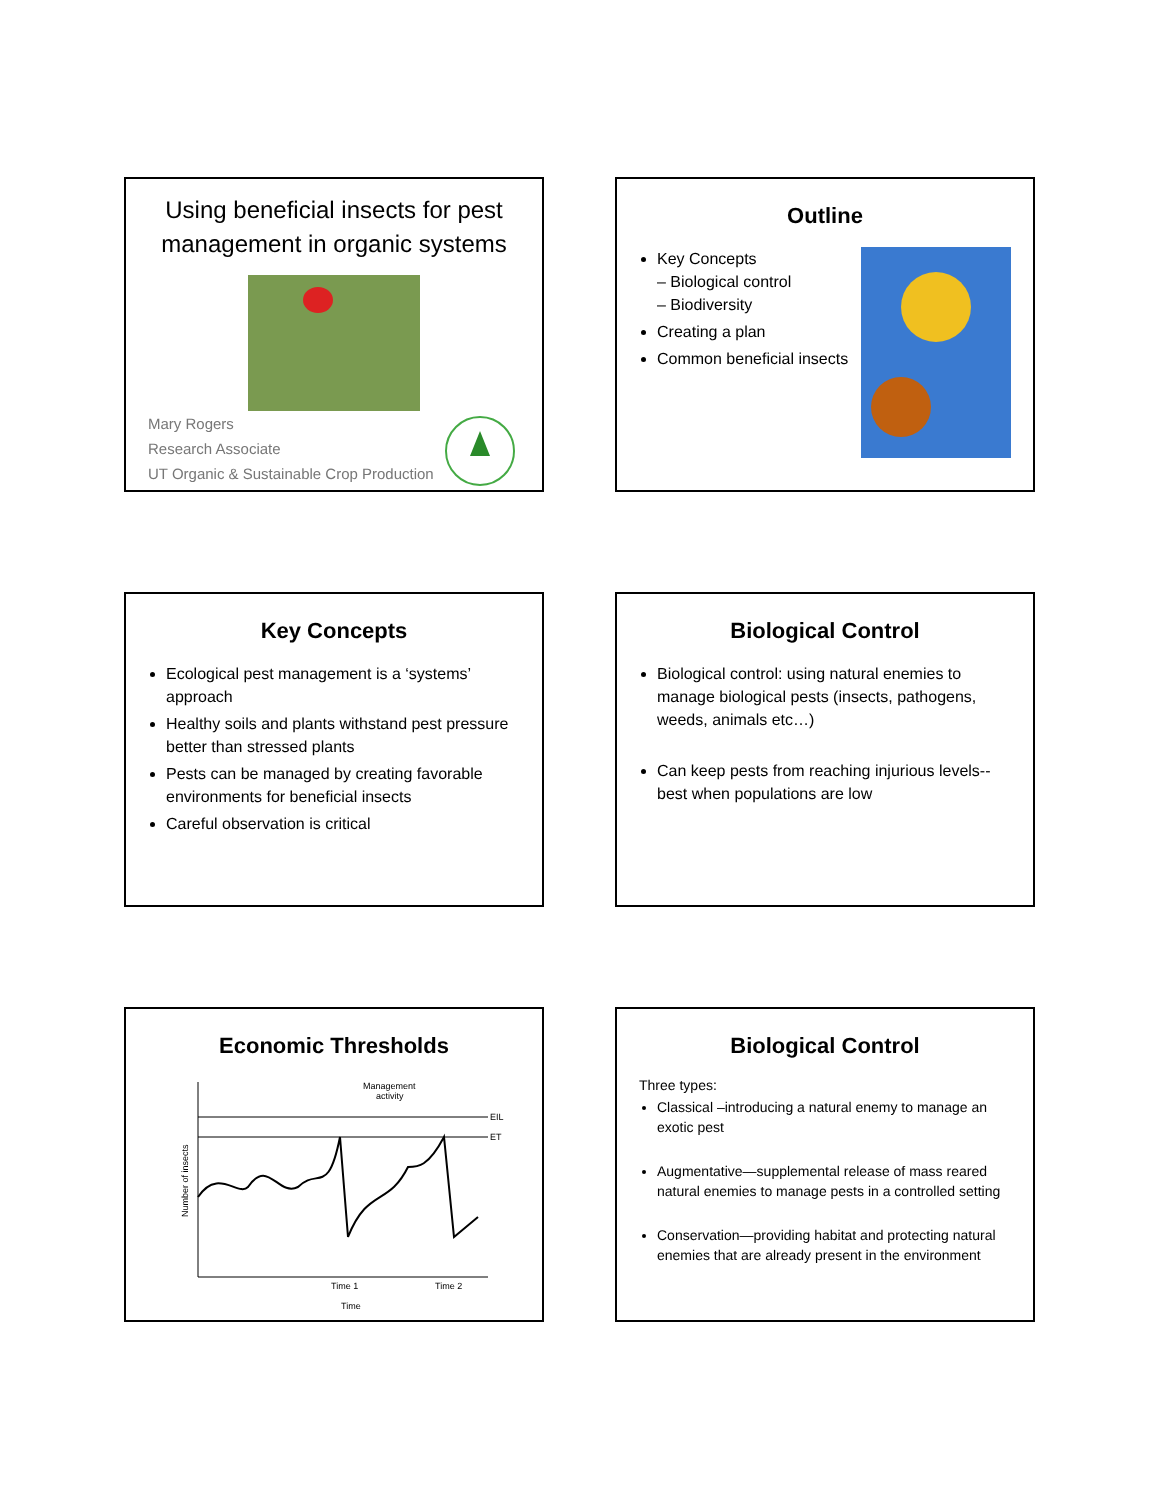Using beneficial insects for pest management in organic systems
Mary Rogers
Research Associate
UT Organic & Sustainable Crop Production
Outline
Key Concepts
– Biological control
– Biodiversity
Creating a plan
Common beneficial insects
Key Concepts
Ecological pest management is a ‘systems’ approach
Healthy soils and plants withstand pest pressure better than stressed plants
Pests can be managed by creating favorable environments for beneficial insects
Careful observation is critical
Biological Control
Biological control: using natural enemies to manage biological pests (insects, pathogens, weeds, animals etc…)
Can keep pests from reaching injurious levels-- best when populations are low
Economic Thresholds
EIL
ET
Management
activity
Number of insects
Time 1
Time 2
Time
Biological Control
Three types:
Classical –introducing a natural enemy to manage an exotic pest
Augmentative—supplemental release of mass reared natural enemies to manage pests in a controlled setting
Conservation—providing habitat and protecting natural enemies that are already present in the environment